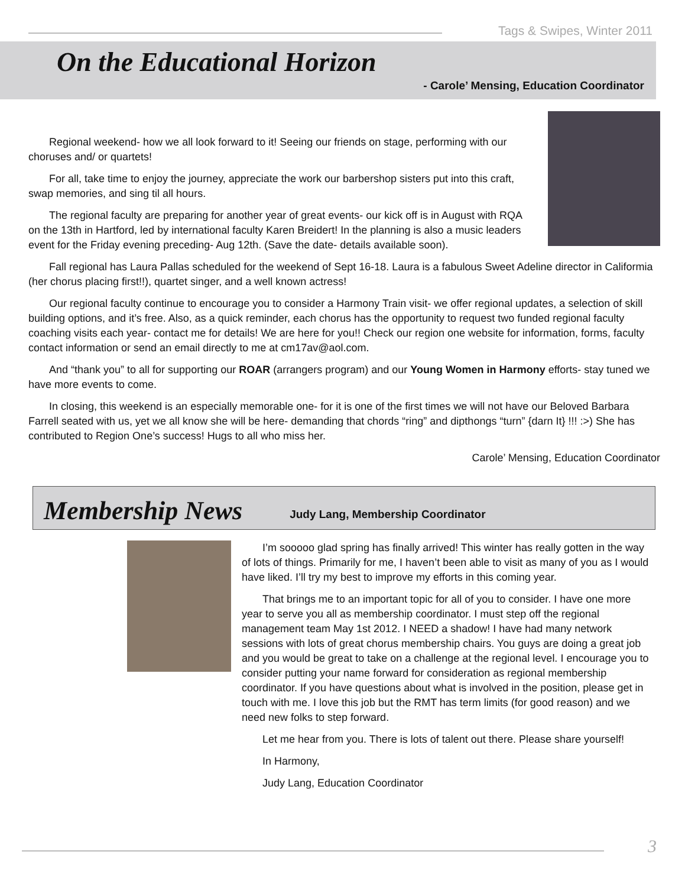Tags & Swipes, Winter 2011
On the Educational Horizon
- Carole’ Mensing, Education Coordinator
Regional weekend- how we all look forward to it! Seeing our friends on stage, performing with our choruses and/ or quartets!
For all, take time to enjoy the journey, appreciate the work our barbershop sisters put into this craft, swap memories, and sing til all hours.
The regional faculty are preparing for another year of great events- our kick off is in August with RQA on the 13th in Hartford, led by international faculty Karen Breidert! In the planning is also a music leaders event for the Friday evening preceding- Aug 12th. (Save the date- details available soon).
Fall regional has Laura Pallas scheduled for the weekend of Sept 16-18. Laura is a fabulous Sweet Adeline director in Califormia (her chorus placing first!!), quartet singer, and a well known actress!
Our regional faculty continue to encourage you to consider a Harmony Train visit- we offer regional updates, a selection of skill building options, and it’s free. Also, as a quick reminder, each chorus has the opportunity to request two funded regional faculty coaching visits each year- contact me for details! We are here for you!! Check our region one website for information, forms, faculty contact information or send an email directly to me at cm17av@aol.com.
And “thank you” to all for supporting our ROAR (arrangers program) and our Young Women in Harmony efforts- stay tuned we have more events to come.
In closing, this weekend is an especially memorable one- for it is one of the first times we will not have our Beloved Barbara Farrell seated with us, yet we all know she will be here- demanding that chords “ring” and dipthongs “turn” {darn It} !!! :>) She has contributed to Region One’s success! Hugs to all who miss her.
Carole’ Mensing, Education Coordinator
Membership News
Judy Lang, Membership Coordinator
I’m sooooo glad spring has finally arrived! This winter has really gotten in the way of lots of things. Primarily for me, I haven’t been able to visit as many of you as I would have liked. I’ll try my best to improve my efforts in this coming year.
That brings me to an important topic for all of you to consider. I have one more year to serve you all as membership coordinator. I must step off the regional management team May 1st 2012. I NEED a shadow! I have had many network sessions with lots of great chorus membership chairs. You guys are doing a great job and you would be great to take on a challenge at the regional level. I encourage you to consider putting your name forward for consideration as regional membership coordinator. If you have questions about what is involved in the position, please get in touch with me. I love this job but the RMT has term limits (for good reason) and we need new folks to step forward.
Let me hear from you. There is lots of talent out there. Please share yourself!
In Harmony,
Judy Lang, Education Coordinator
3